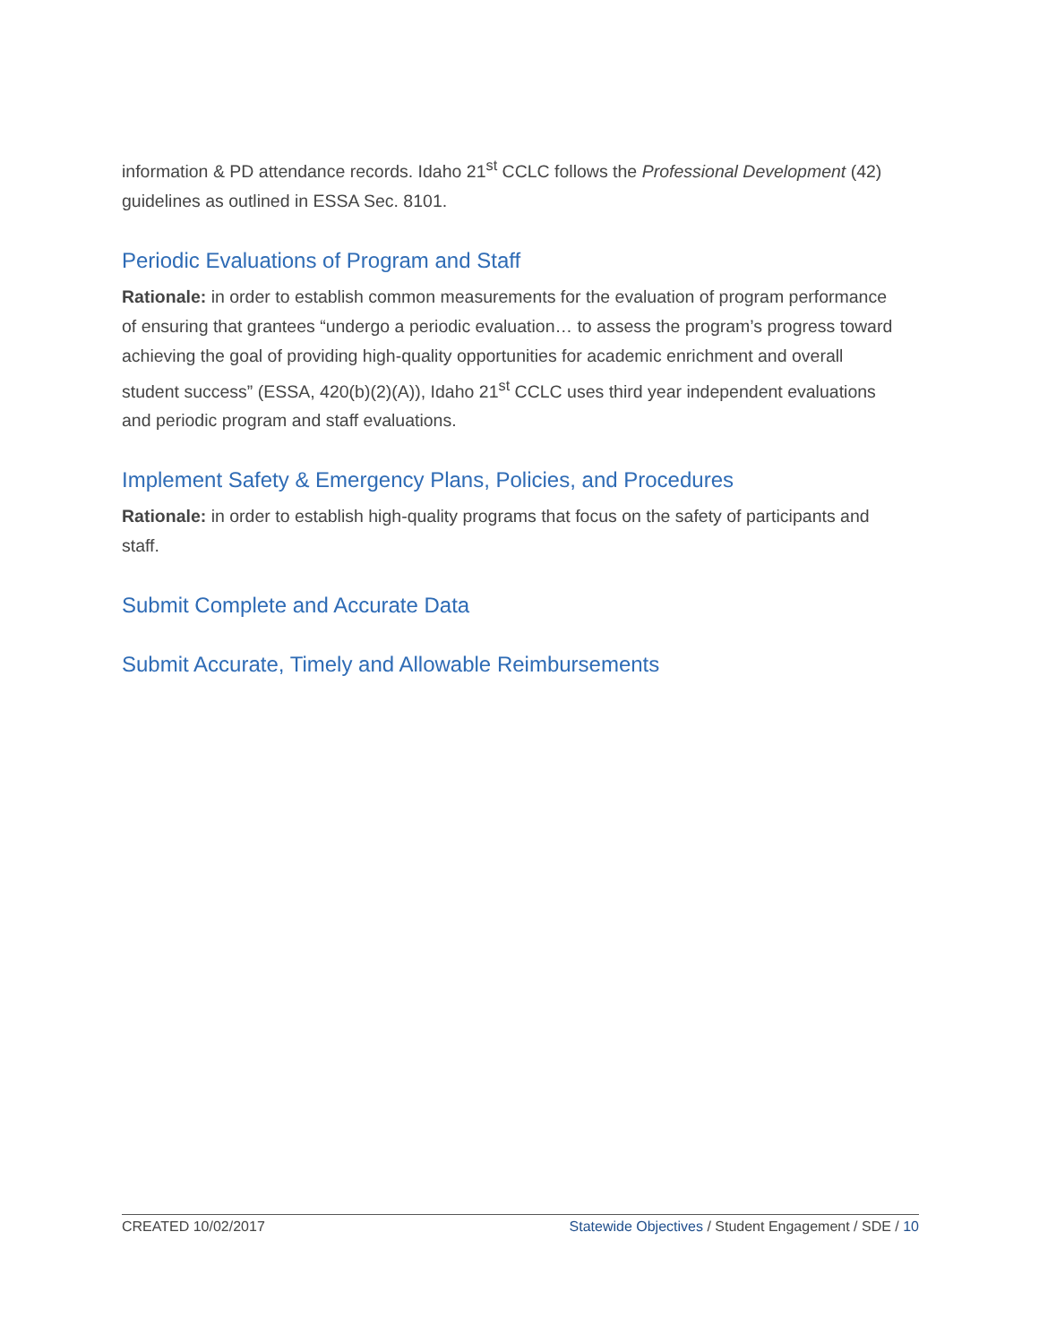information & PD attendance records. Idaho 21<sup>st</sup> CCLC follows the Professional Development (42) guidelines as outlined in ESSA Sec. 8101.
Periodic Evaluations of Program and Staff
Rationale: in order to establish common measurements for the evaluation of program performance of ensuring that grantees “undergo a periodic evaluation… to assess the program’s progress toward achieving the goal of providing high-quality opportunities for academic enrichment and overall student success” (ESSA, 420(b)(2)(A)), Idaho 21<sup>st</sup> CCLC uses third year independent evaluations and periodic program and staff evaluations.
Implement Safety & Emergency Plans, Policies, and Procedures
Rationale: in order to establish high-quality programs that focus on the safety of participants and staff.
Submit Complete and Accurate Data
Submit Accurate, Timely and Allowable Reimbursements
CREATED 10/02/2017 Statewide Objectives / Student Engagement / SDE / 10